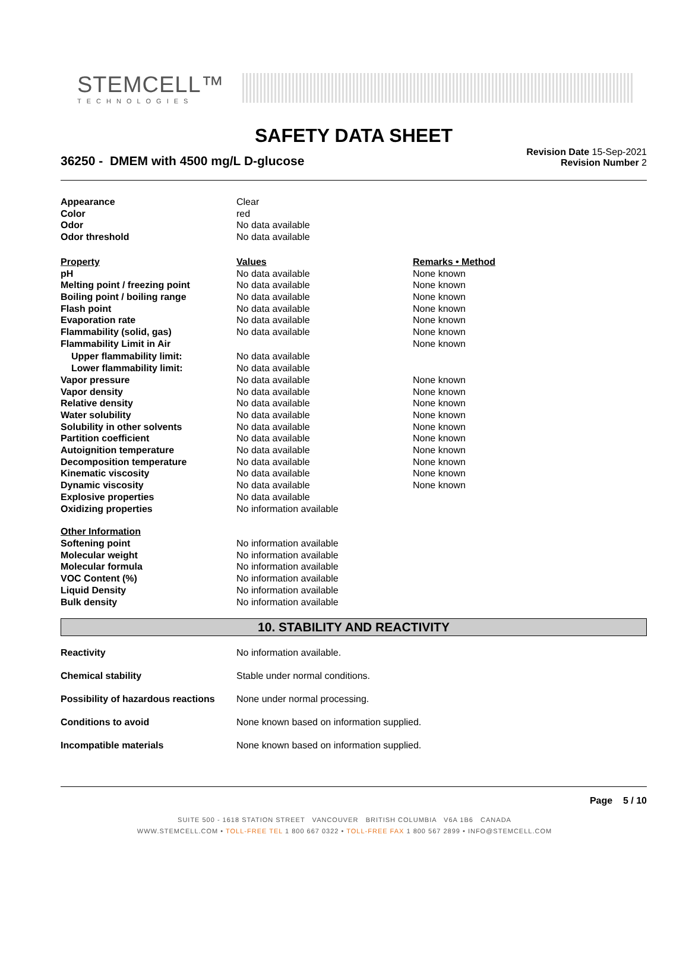STEMCELL™
TECHNOLOGIES
SAFETY DATA SHEET
36250 - DMEM with 4500 mg/L D-glucose
Revision Date 15-Sep-2021
Revision Number 2
| Appearance | Clear |
| Color | red |
| Odor | No data available |
| Odor threshold | No data available |
| Property | Values | Remarks • Method |
| --- | --- | --- |
| pH | No data available | None known |
| Melting point / freezing point | No data available | None known |
| Boiling point / boiling range | No data available | None known |
| Flash point | No data available | None known |
| Evaporation rate | No data available | None known |
| Flammability (solid, gas) | No data available | None known |
| Flammability Limit in Air | | None known |
| Upper flammability limit: | No data available | |
| Lower flammability limit: | No data available | |
| Vapor pressure | No data available | None known |
| Vapor density | No data available | None known |
| Relative density | No data available | None known |
| Water solubility | No data available | None known |
| Solubility in other solvents | No data available | None known |
| Partition coefficient | No data available | None known |
| Autoignition temperature | No data available | None known |
| Decomposition temperature | No data available | None known |
| Kinematic viscosity | No data available | None known |
| Dynamic viscosity | No data available | None known |
| Explosive properties | No data available | |
| Oxidizing properties | No information available | |
| Other Information | |
| Softening point | No information available |
| Molecular weight | No information available |
| Molecular formula | No information available |
| VOC Content (%) | No information available |
| Liquid Density | No information available |
| Bulk density | No information available |
10. STABILITY AND REACTIVITY
| Reactivity | No information available. |
| Chemical stability | Stable under normal conditions. |
| Possibility of hazardous reactions | None under normal processing. |
| Conditions to avoid | None known based on information supplied. |
| Incompatible materials | None known based on information supplied. |
Page 5 / 10
SUITE 500 - 1618 STATION STREET VANCOUVER BRITISH COLUMBIA V6A 1B6 CANADA
WWW.STEMCELL.COM • TOLL-FREE TEL 1 800 667 0322 • TOLL-FREE FAX 1 800 567 2899 • INFO@STEMCELL.COM